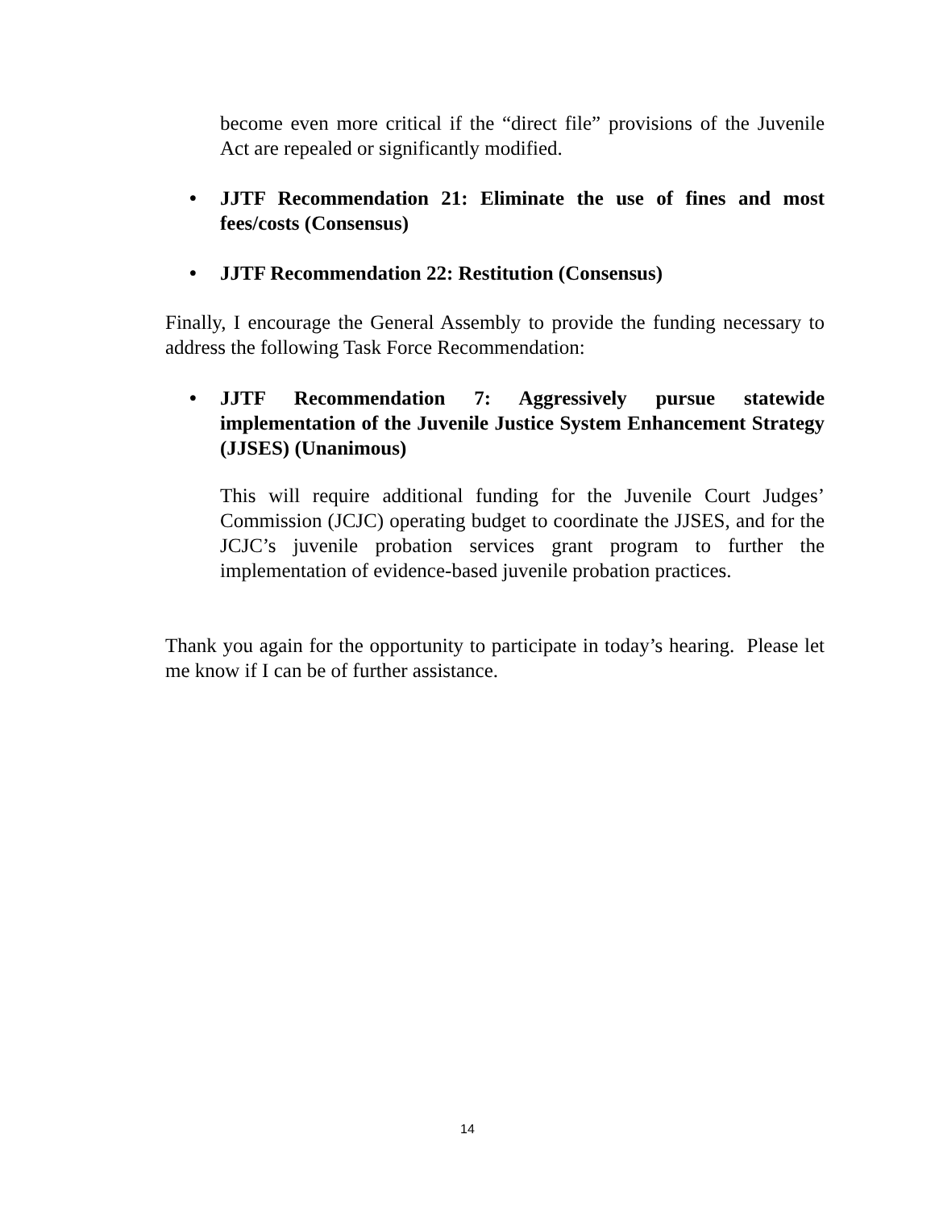become even more critical if the “direct file” provisions of the Juvenile Act are repealed or significantly modified.
• JJTF Recommendation 21: Eliminate the use of fines and most fees/costs (Consensus)
• JJTF Recommendation 22: Restitution (Consensus)
Finally, I encourage the General Assembly to provide the funding necessary to address the following Task Force Recommendation:
• JJTF Recommendation 7: Aggressively pursue statewide implementation of the Juvenile Justice System Enhancement Strategy (JJSES) (Unanimous)
This will require additional funding for the Juvenile Court Judges’ Commission (JCJC) operating budget to coordinate the JJSES, and for the JCJC’s juvenile probation services grant program to further the implementation of evidence-based juvenile probation practices.
Thank you again for the opportunity to participate in today’s hearing. Please let me know if I can be of further assistance.
14